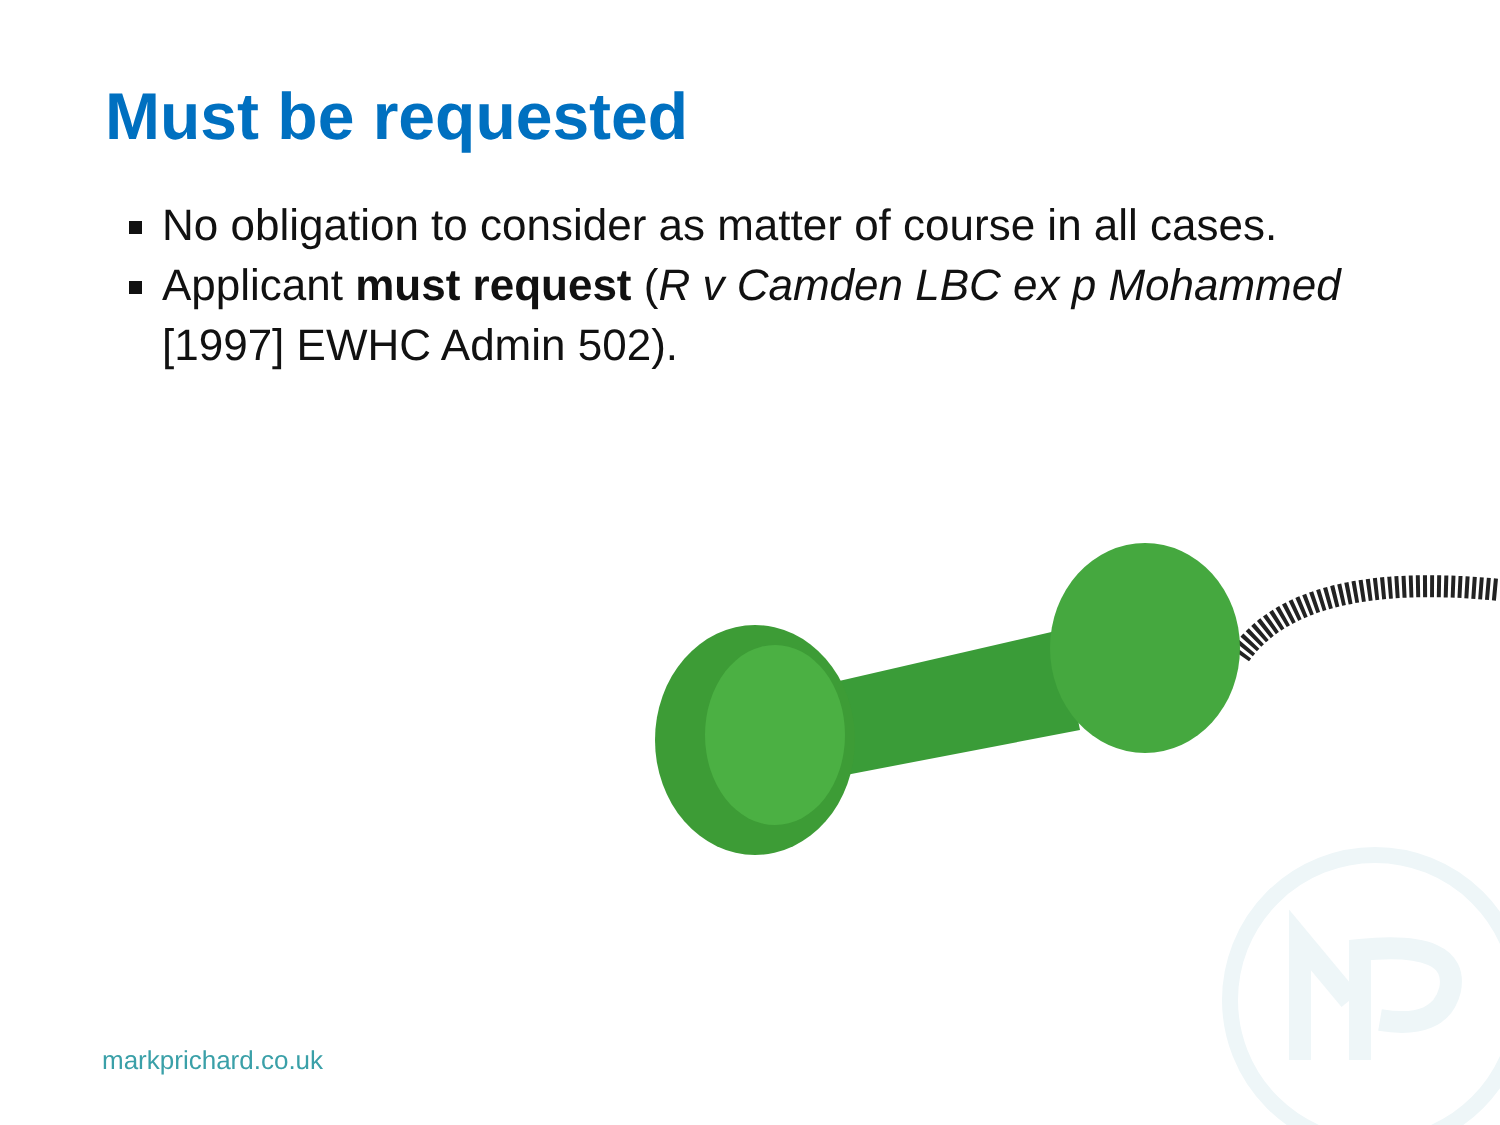Must be requested
No obligation to consider as matter of course in all cases.
Applicant must request (R v Camden LBC ex p Mohammed [1997] EWHC Admin 502).
markprichard.co.uk